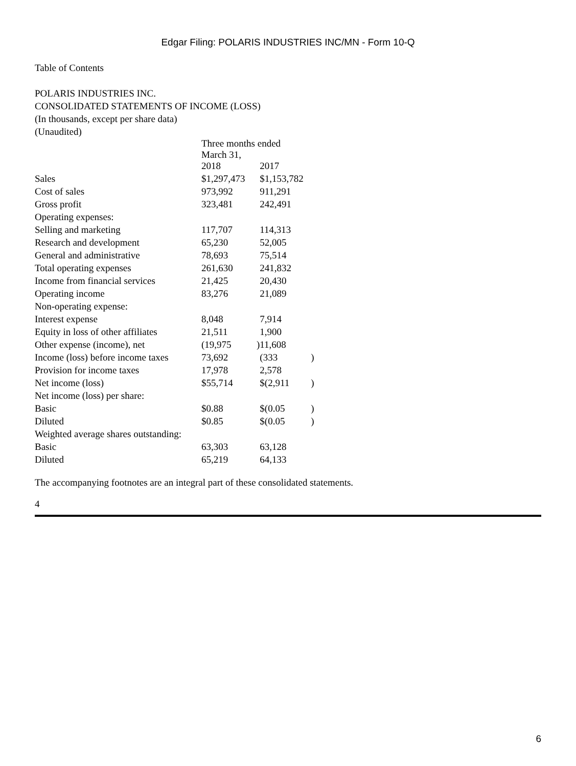Edgar Filing: POLARIS INDUSTRIES INC/MN - Form 10-Q
Table of Contents
POLARIS INDUSTRIES INC.
CONSOLIDATED STATEMENTS OF INCOME (LOSS)
(In thousands, except per share data)
(Unaudited)
| | Three months ended March 31, | | | |
| | 2018 | | 2017 | |
| Sales | $1,297,473 | | $1,153,782 | |
| Cost of sales | 973,992 | | 911,291 | |
| Gross profit | 323,481 | | 242,491 | |
| Operating expenses: | | | | |
| Selling and marketing | 117,707 | | 114,313 | |
| Research and development | 65,230 | | 52,005 | |
| General and administrative | 78,693 | | 75,514 | |
| Total operating expenses | 261,630 | | 241,832 | |
| Income from financial services | 21,425 | | 20,430 | |
| Operating income | 83,276 | | 21,089 | |
| Non-operating expense: | | | | |
| Interest expense | 8,048 | | 7,914 | |
| Equity in loss of other affiliates | 21,511 | | 1,900 | |
| Other expense (income), net | (19,975 | ) | 11,608 | |
| Income (loss) before income taxes | 73,692 | | (333 | ) |
| Provision for income taxes | 17,978 | | 2,578 | |
| Net income (loss) | $55,714 | | $(2,911 | ) |
| Net income (loss) per share: | | | | |
| Basic | $0.88 | | $(0.05 | ) |
| Diluted | $0.85 | | $(0.05 | ) |
| Weighted average shares outstanding: | | | | |
| Basic | 63,303 | | 63,128 | |
| Diluted | 65,219 | | 64,133 | |
The accompanying footnotes are an integral part of these consolidated statements.
4
6